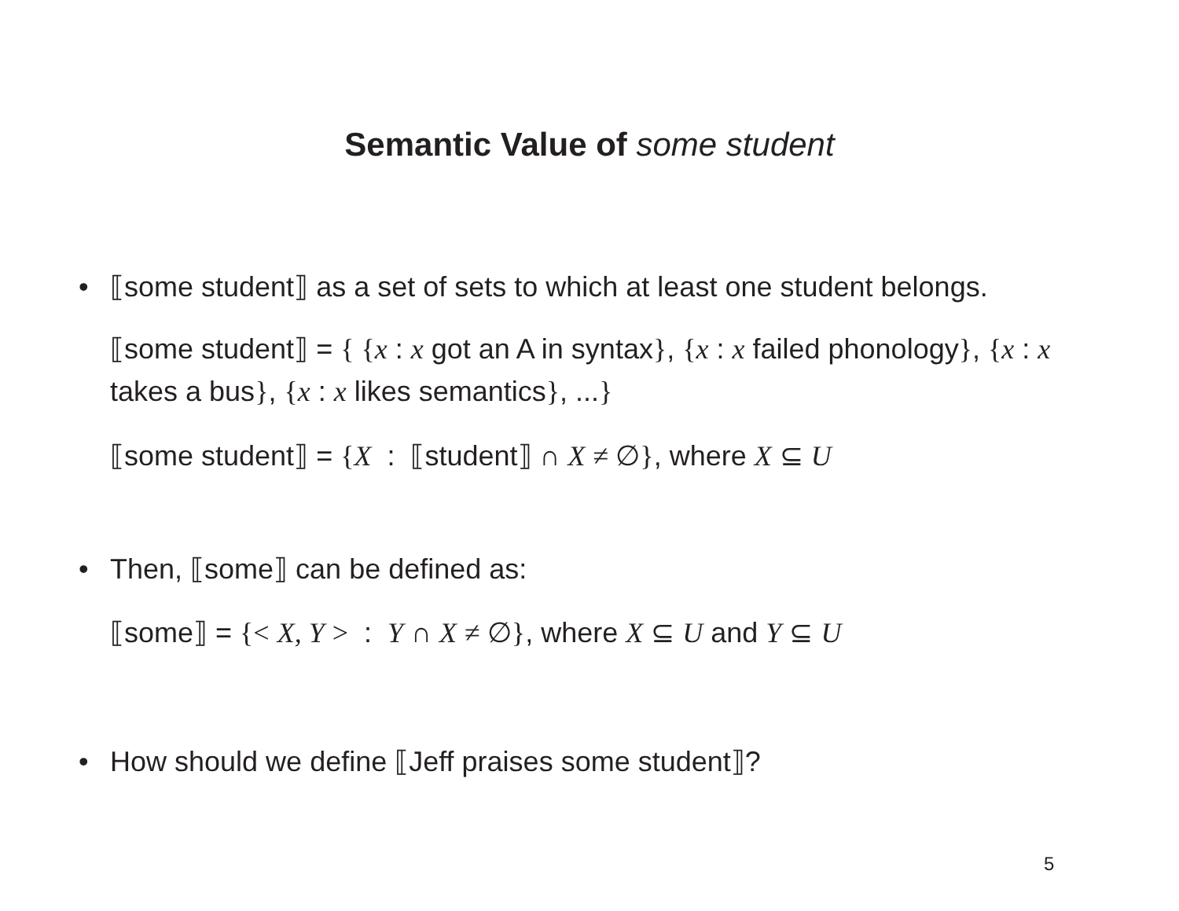Semantic Value of some student
• ⟦some student⟧ as a set of sets to which at least one student belongs.
⟦some student⟧ = { {x : x got an A in syntax}, {x : x failed phonology}, {x : x takes a bus}, {x : x likes semantics}, ...}
⟦some student⟧ = {X : ⟦student⟧ ∩ X ≠ ∅}, where X ⊆ U
• Then, ⟦some⟧ can be defined as:
⟦some⟧ = {< X, Y > : Y ∩ X ≠ ∅}, where X ⊆ U and Y ⊆ U
• How should we define ⟦Jeff praises some student⟧?
5